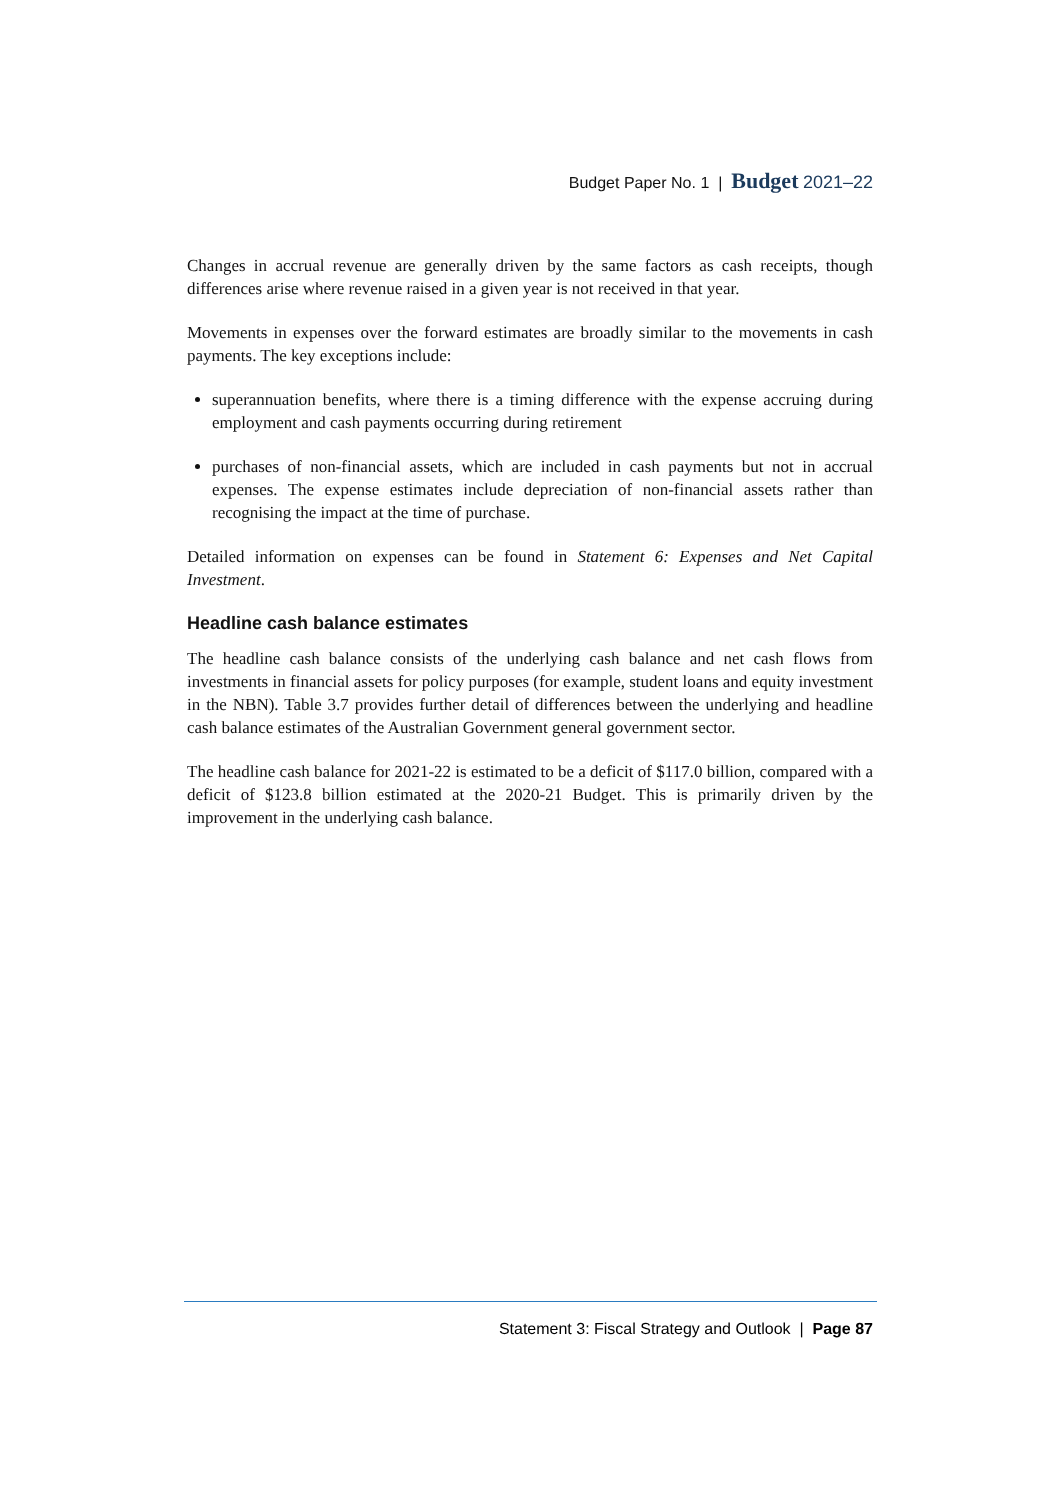Budget Paper No. 1 | Budget 2021–22
Changes in accrual revenue are generally driven by the same factors as cash receipts, though differences arise where revenue raised in a given year is not received in that year.
Movements in expenses over the forward estimates are broadly similar to the movements in cash payments. The key exceptions include:
superannuation benefits, where there is a timing difference with the expense accruing during employment and cash payments occurring during retirement
purchases of non-financial assets, which are included in cash payments but not in accrual expenses. The expense estimates include depreciation of non-financial assets rather than recognising the impact at the time of purchase.
Detailed information on expenses can be found in Statement 6: Expenses and Net Capital Investment.
Headline cash balance estimates
The headline cash balance consists of the underlying cash balance and net cash flows from investments in financial assets for policy purposes (for example, student loans and equity investment in the NBN). Table 3.7 provides further detail of differences between the underlying and headline cash balance estimates of the Australian Government general government sector.
The headline cash balance for 2021-22 is estimated to be a deficit of $117.0 billion, compared with a deficit of $123.8 billion estimated at the 2020-21 Budget. This is primarily driven by the improvement in the underlying cash balance.
Statement 3: Fiscal Strategy and Outlook | Page 87